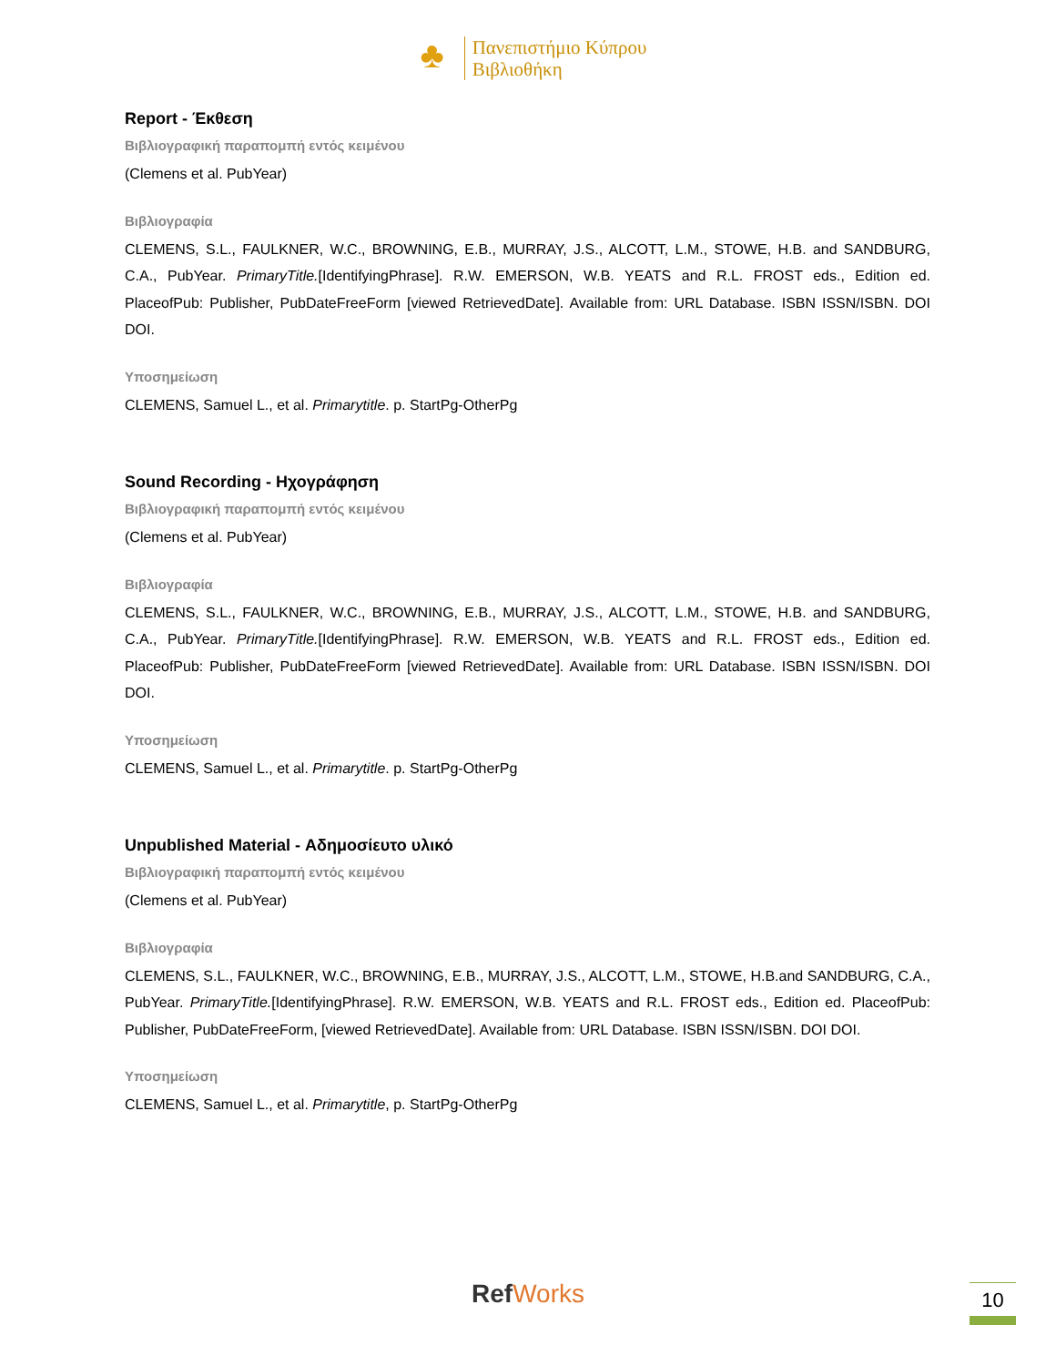♣
Πανεπιστήμιο Κύπρου
Βιβλιοθήκη
Report - Έκθεση
Βιβλιογραφική παραπομπή εντός κειμένου
(Clemens et al. PubYear)
Βιβλιογραφία
CLEMENS, S.L., FAULKNER, W.C., BROWNING, E.B., MURRAY, J.S., ALCOTT, L.M., STOWE, H.B. and SANDBURG, C.A., PubYear. PrimaryTitle.[IdentifyingPhrase]. R.W. EMERSON, W.B. YEATS and R.L. FROST eds., Edition ed. PlaceofPub: Publisher, PubDateFreeForm [viewed RetrievedDate]. Available from: URL Database. ISBN ISSN/ISBN. DOI DOI.
Υποσημείωση
CLEMENS, Samuel L., et al. Primarytitle. p. StartPg-OtherPg
Sound Recording - Ηχογράφηση
Βιβλιογραφική παραπομπή εντός κειμένου
(Clemens et al. PubYear)
Βιβλιογραφία
CLEMENS, S.L., FAULKNER, W.C., BROWNING, E.B., MURRAY, J.S., ALCOTT, L.M., STOWE, H.B. and SANDBURG, C.A., PubYear. PrimaryTitle.[IdentifyingPhrase]. R.W. EMERSON, W.B. YEATS and R.L. FROST eds., Edition ed. PlaceofPub: Publisher, PubDateFreeForm [viewed RetrievedDate]. Available from: URL Database. ISBN ISSN/ISBN. DOI DOI.
Υποσημείωση
CLEMENS, Samuel L., et al. Primarytitle. p. StartPg-OtherPg
Unpublished Material - Αδημοσίευτο υλικό
Βιβλιογραφική παραπομπή εντός κειμένου
(Clemens et al. PubYear)
Βιβλιογραφία
CLEMENS, S.L., FAULKNER, W.C., BROWNING, E.B., MURRAY, J.S., ALCOTT, L.M., STOWE, H.B.and SANDBURG, C.A., PubYear. PrimaryTitle.[IdentifyingPhrase]. R.W. EMERSON, W.B. YEATS and R.L. FROST eds., Edition ed. PlaceofPub: Publisher, PubDateFreeForm, [viewed RetrievedDate]. Available from: URL Database. ISBN ISSN/ISBN. DOI DOI.
Υποσημείωση
CLEMENS, Samuel L., et al. Primarytitle, p. StartPg-OtherPg
RefWorks 10